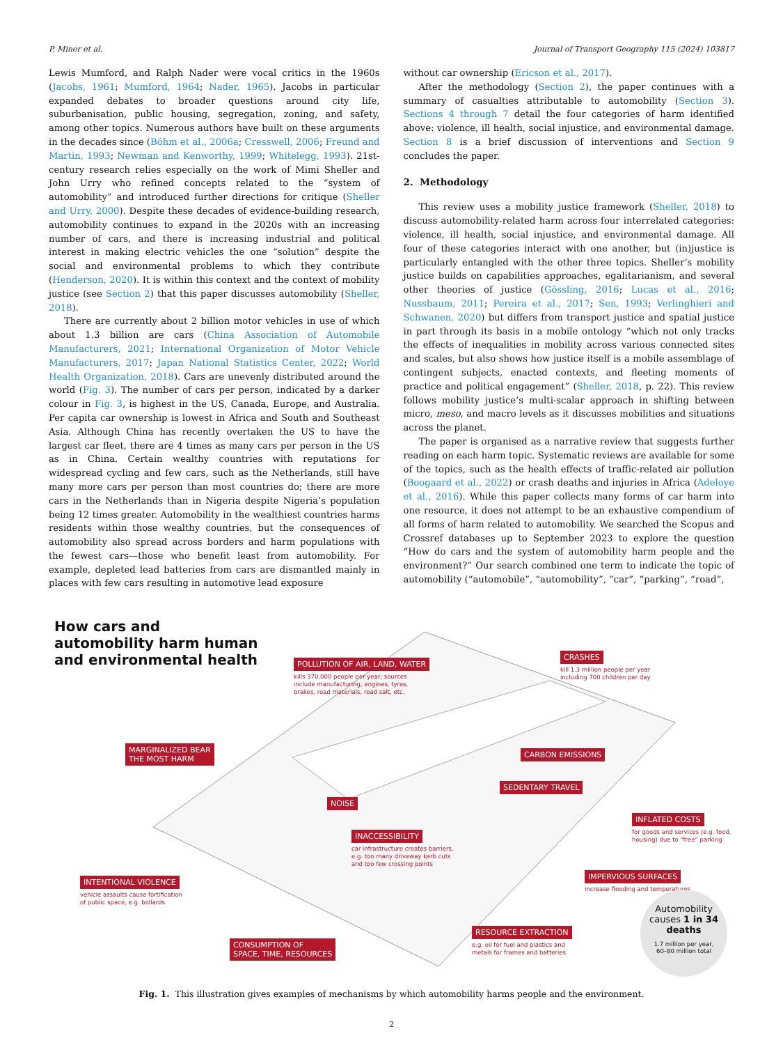P. Miner et al. Journal of Transport Geography 115 (2024) 103817
Lewis Mumford, and Ralph Nader were vocal critics in the 1960s (Jacobs, 1961; Mumford, 1964; Nader, 1965). Jacobs in particular expanded debates to broader questions around city life, suburbanisation, public housing, segregation, zoning, and safety, among other topics. Numerous authors have built on these arguments in the decades since (Böhm et al., 2006a; Cresswell, 2006; Freund and Martin, 1993; Newman and Kenworthy, 1999; Whitelegg, 1993). 21st-century research relies especially on the work of Mimi Sheller and John Urry who refined concepts related to the “system of automobility” and introduced further directions for critique (Sheller and Urry, 2000). Despite these decades of evidence-building research, automobility continues to expand in the 2020s with an increasing number of cars, and there is increasing industrial and political interest in making electric vehicles the one “solution” despite the social and environmental problems to which they contribute (Henderson, 2020). It is within this context and the context of mobility justice (see Section 2) that this paper discusses automobility (Sheller, 2018).
There are currently about 2 billion motor vehicles in use of which about 1.3 billion are cars (China Association of Automobile Manufacturers, 2021; International Organization of Motor Vehicle Manufacturers, 2017; Japan National Statistics Center, 2022; World Health Organization, 2018). Cars are unevenly distributed around the world (Fig. 3). The number of cars per person, indicated by a darker colour in Fig. 3, is highest in the US, Canada, Europe, and Australia. Per capita car ownership is lowest in Africa and South and Southeast Asia. Although China has recently overtaken the US to have the largest car fleet, there are 4 times as many cars per person in the US as in China. Certain wealthy countries with reputations for widespread cycling and few cars, such as the Netherlands, still have many more cars per person than most countries do; there are more cars in the Netherlands than in Nigeria despite Nigeria’s population being 12 times greater. Automobility in the wealthiest countries harms residents within those wealthy countries, but the consequences of automobility also spread across borders and harm populations with the fewest cars—those who benefit least from automobility. For example, depleted lead batteries from cars are dismantled mainly in places with few cars resulting in automotive lead exposure
without car ownership (Ericson et al., 2017).
After the methodology (Section 2), the paper continues with a summary of casualties attributable to automobility (Section 3). Sections 4 through 7 detail the four categories of harm identified above: violence, ill health, social injustice, and environmental damage. Section 8 is a brief discussion of interventions and Section 9 concludes the paper.
2. Methodology
This review uses a mobility justice framework (Sheller, 2018) to discuss automobility-related harm across four interrelated categories: violence, ill health, social injustice, and environmental damage. All four of these categories interact with one another, but (in)justice is particularly entangled with the other three topics. Sheller’s mobility justice builds on capabilities approaches, egalitarianism, and several other theories of justice (Gössling, 2016; Lucas et al., 2016; Nussbaum, 2011; Pereira et al., 2017; Sen, 1993; Verlinghieri and Schwanen, 2020) but differs from transport justice and spatial justice in part through its basis in a mobile ontology “which not only tracks the effects of inequalities in mobility across various connected sites and scales, but also shows how justice itself is a mobile assemblage of contingent subjects, enacted contexts, and fleeting moments of practice and political engagement” (Sheller, 2018, p. 22). This review follows mobility justice’s multi-scalar approach in shifting between micro, meso, and macro levels as it discusses mobilities and situations across the planet.
The paper is organised as a narrative review that suggests further reading on each harm topic. Systematic reviews are available for some of the topics, such as the health effects of traffic-related air pollution (Boogaard et al., 2022) or crash deaths and injuries in Africa (Adeloye et al., 2016). While this paper collects many forms of car harm into one resource, it does not attempt to be an exhaustive compendium of all forms of harm related to automobility. We searched the Scopus and Crossref databases up to September 2023 to explore the question “How do cars and the system of automobility harm people and the environment?” Our search combined one term to indicate the topic of automobility (“automobile”, “automobility”, “car”, “parking”, “road”,
How cars and automobility harm human and environmental health
POLLUTION OF AIR, LAND, WATER
kills 370,000 people per year; sources
include manufacturing, engines, tyres,
brakes, road materials, road salt, etc.
CRASHES
kill 1.3 million people per year
including 700 children per day
MARGINALIZED BEAR
THE MOST HARM
CARBON EMISSIONS
SEDENTARY TRAVEL
NOISE
INFLATED COSTS
for goods and services (e.g. food,
housing) due to “free” parking
INACCESSIBILITY
car infrastructure creates barriers,
e.g. too many driveway kerb cuts
and too few crossing points
IMPERVIOUS SURFACES
increase flooding and temperatures
INTENTIONAL VIOLENCE
vehicle assaults cause fortification
of public space, e.g. bollards
RESOURCE EXTRACTION
e.g. oil for fuel and plastics and
metals for frames and batteries
CONSUMPTION OF
SPACE, TIME, RESOURCES
Automobility
causes 1 in 34
deaths
1.7 million per year,
60–80 million total
Fig. 1. This illustration gives examples of mechanisms by which automobility harms people and the environment.
2